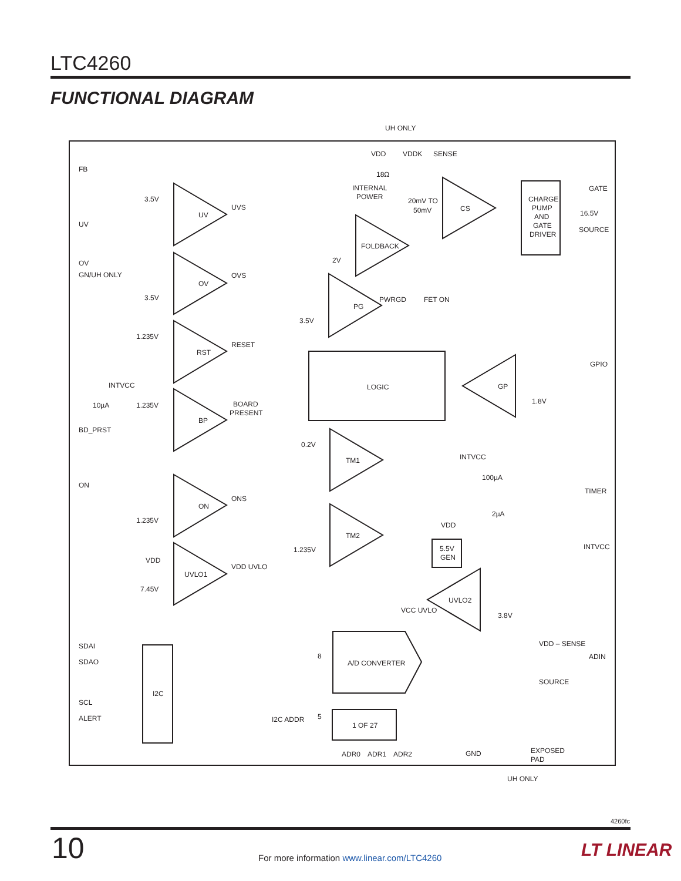LTC4260
FUNCTIONAL DIAGRAM
UH ONLY
VDD
VDDK
SENSE
FB
18Ω
INTERNAL
POWER
GATE
CHARGE
PUMP
AND
GATE
DRIVER
3.5V
UV
UVS
20mV TO
50mV
CS
16.5V
UV
SOURCE
FOLDBACK
2V
OV
GN/UH ONLY
OVS
OV
3.5V
PWRGD
FET ON
PG
3.5V
1.235V
RESET
RST
GPIO
INTVCC
LOGIC
GP
10µA
1.235V
BOARD
PRESENT
1.8V
BP
BD_PRST
0.2V
TM1
INTVCC
100µA
ON
TIMER
ONS
ON
2µA
1.235V
VDD
TM2
INTVCC
5.5V
GEN
1.235V
VDD
VDD UVLO
UVLO1
7.45V
UVLO2
VCC UVLO
3.8V
VDD – SENSE
SDAI
ADIN
8
SDAO
A/D CONVERTER
SOURCE
I2C
SCL
5
ALERT
I2C ADDR
1 OF 27
EXPOSED
PAD
ADR0
ADR1
ADR2
GND
UH ONLY
4260fc
10
For more information www.linear.com/LTC4260
LT LINEAR